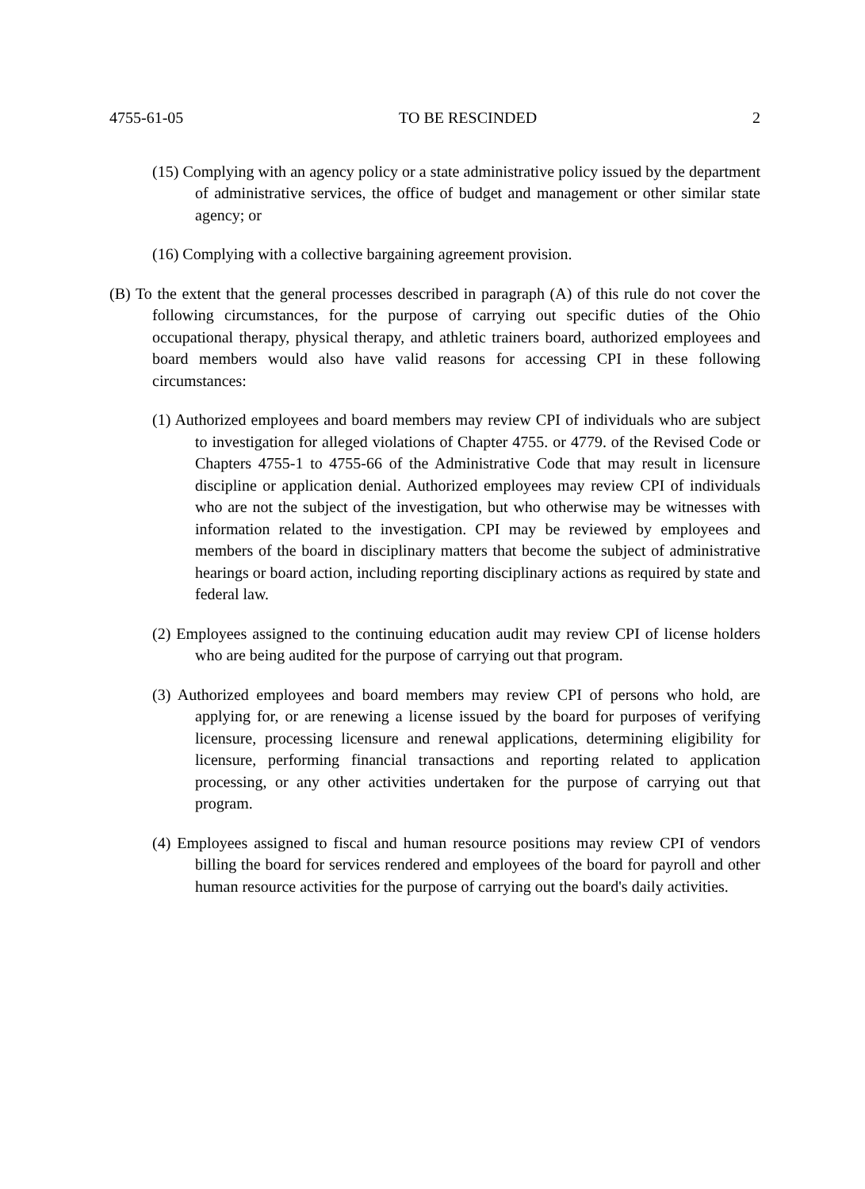4755-61-05 TO BE RESCINDED 2
(15) Complying with an agency policy or a state administrative policy issued by the department of administrative services, the office of budget and management or other similar state agency; or
(16) Complying with a collective bargaining agreement provision.
(B) To the extent that the general processes described in paragraph (A) of this rule do not cover the following circumstances, for the purpose of carrying out specific duties of the Ohio occupational therapy, physical therapy, and athletic trainers board, authorized employees and board members would also have valid reasons for accessing CPI in these following circumstances:
(1) Authorized employees and board members may review CPI of individuals who are subject to investigation for alleged violations of Chapter 4755. or 4779. of the Revised Code or Chapters 4755-1 to 4755-66 of the Administrative Code that may result in licensure discipline or application denial. Authorized employees may review CPI of individuals who are not the subject of the investigation, but who otherwise may be witnesses with information related to the investigation. CPI may be reviewed by employees and members of the board in disciplinary matters that become the subject of administrative hearings or board action, including reporting disciplinary actions as required by state and federal law.
(2) Employees assigned to the continuing education audit may review CPI of license holders who are being audited for the purpose of carrying out that program.
(3) Authorized employees and board members may review CPI of persons who hold, are applying for, or are renewing a license issued by the board for purposes of verifying licensure, processing licensure and renewal applications, determining eligibility for licensure, performing financial transactions and reporting related to application processing, or any other activities undertaken for the purpose of carrying out that program.
(4) Employees assigned to fiscal and human resource positions may review CPI of vendors billing the board for services rendered and employees of the board for payroll and other human resource activities for the purpose of carrying out the board's daily activities.